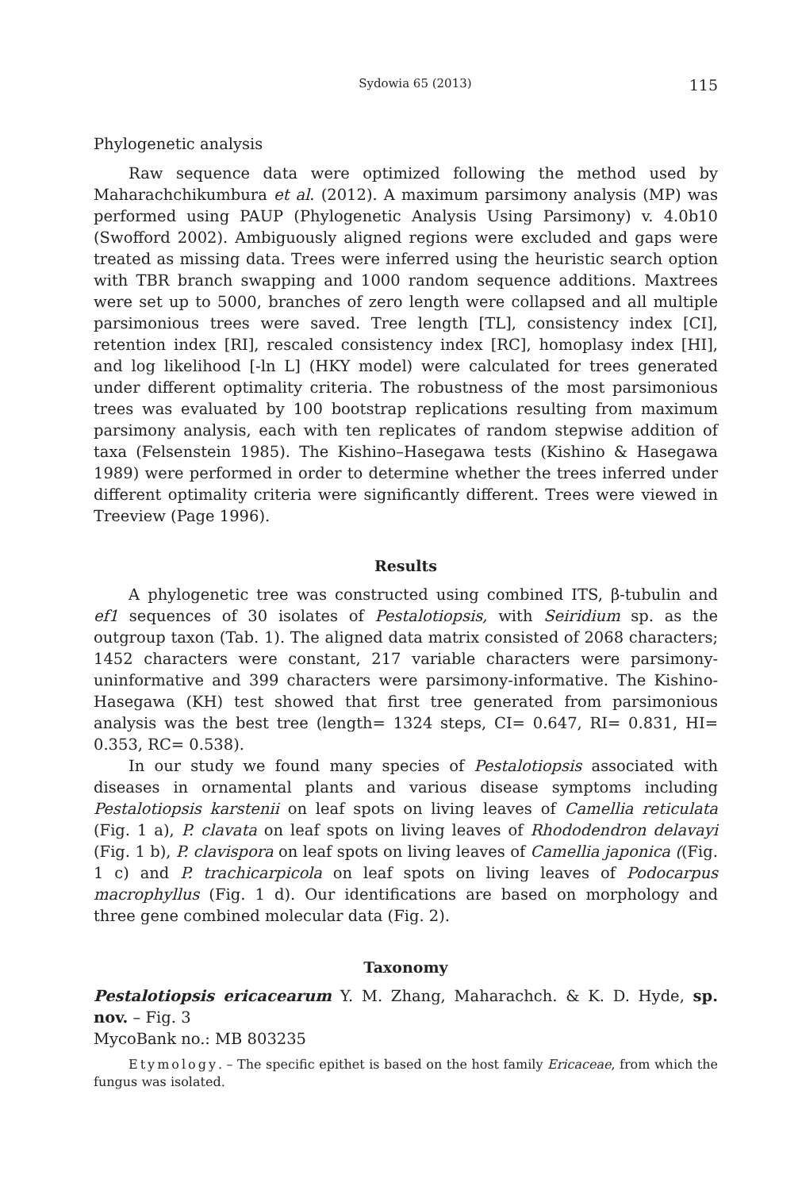Sydowia 65 (2013) 115
Phylogenetic analysis
Raw sequence data were optimized following the method used by Maharachchikumbura et al. (2012). A maximum parsimony analysis (MP) was performed using PAUP (Phylogenetic Analysis Using Parsimony) v. 4.0b10 (Swofford 2002). Ambiguously aligned regions were excluded and gaps were treated as missing data. Trees were inferred using the heuristic search option with TBR branch swapping and 1000 random sequence additions. Maxtrees were set up to 5000, branches of zero length were collapsed and all multiple parsimonious trees were saved. Tree length [TL], consistency index [CI], retention index [RI], rescaled consistency index [RC], homoplasy index [HI], and log likelihood [-ln L] (HKY model) were calculated for trees generated under different optimality criteria. The robustness of the most parsimonious trees was evaluated by 100 bootstrap replications resulting from maximum parsimony analysis, each with ten replicates of random stepwise addition of taxa (Felsenstein 1985). The Kishino–Hasegawa tests (Kishino & Hasegawa 1989) were performed in order to determine whether the trees inferred under different optimality criteria were significantly different. Trees were viewed in Treeview (Page 1996).
Results
A phylogenetic tree was constructed using combined ITS, β-tubulin and ef1 sequences of 30 isolates of Pestalotiopsis, with Seiridium sp. as the outgroup taxon (Tab. 1). The aligned data matrix consisted of 2068 characters; 1452 characters were constant, 217 variable characters were parsimony-uninformative and 399 characters were parsimony-informative. The Kishino-Hasegawa (KH) test showed that first tree generated from parsimonious analysis was the best tree (length= 1324 steps, CI= 0.647, RI= 0.831, HI= 0.353, RC= 0.538).
In our study we found many species of Pestalotiopsis associated with diseases in ornamental plants and various disease symptoms including Pestalotiopsis karstenii on leaf spots on living leaves of Camellia reticulata (Fig. 1 a), P. clavata on leaf spots on living leaves of Rhododendron delavayi (Fig. 1 b), P. clavispora on leaf spots on living leaves of Camellia japonica ((Fig. 1 c) and P. trachicarpicola on leaf spots on living leaves of Podocarpus macrophyllus (Fig. 1 d). Our identifications are based on morphology and three gene combined molecular data (Fig. 2).
Taxonomy
Pestalotiopsis ericacearum Y. M. Zhang, Maharachch. & K. D. Hyde, sp. nov. – Fig. 3
MycoBank no.: MB 803235
Etymology. – The specific epithet is based on the host family Ericaceae, from which the fungus was isolated.